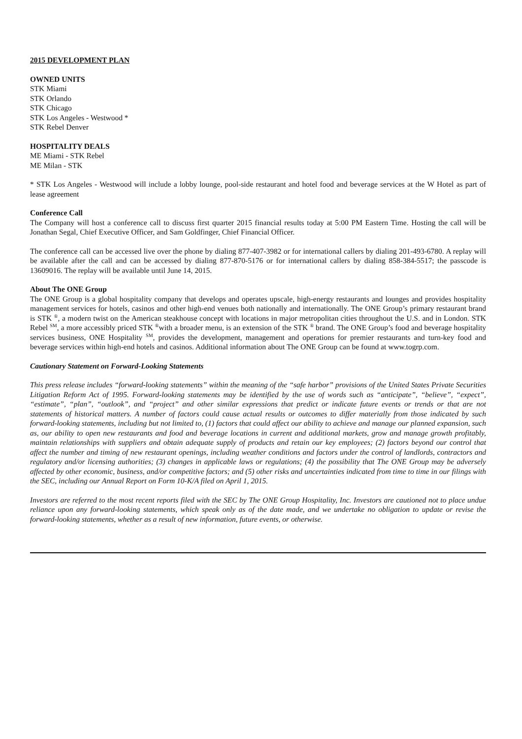2015 DEVELOPMENT PLAN
OWNED UNITS
STK Miami
STK Orlando
STK Chicago
STK Los Angeles - Westwood *
STK Rebel Denver
HOSPITALITY DEALS
ME Miami - STK Rebel
ME Milan - STK
* STK Los Angeles - Westwood will include a lobby lounge, pool-side restaurant and hotel food and beverage services at the W Hotel as part of lease agreement
Conference Call
The Company will host a conference call to discuss first quarter 2015 financial results today at 5:00 PM Eastern Time. Hosting the call will be Jonathan Segal, Chief Executive Officer, and Sam Goldfinger, Chief Financial Officer.
The conference call can be accessed live over the phone by dialing 877-407-3982 or for international callers by dialing 201-493-6780. A replay will be available after the call and can be accessed by dialing 877-870-5176 or for international callers by dialing 858-384-5517; the passcode is 13609016. The replay will be available until June 14, 2015.
About The ONE Group
The ONE Group is a global hospitality company that develops and operates upscale, high-energy restaurants and lounges and provides hospitality management services for hotels, casinos and other high-end venues both nationally and internationally. The ONE Group’s primary restaurant brand is STK <sup>®</sup>, a modern twist on the American steakhouse concept with locations in major metropolitan cities throughout the U.S. and in London. STK Rebel <sup>SM</sup>, a more accessibly priced STK <sup>®</sup>with a broader menu, is an extension of the STK <sup>®</sup> brand. The ONE Group’s food and beverage hospitality services business, ONE Hospitality <sup>SM</sup>, provides the development, management and operations for premier restaurants and turn-key food and beverage services within high-end hotels and casinos. Additional information about The ONE Group can be found at www.togrp.com.
Cautionary Statement on Forward-Looking Statements
This press release includes “forward-looking statements” within the meaning of the “safe harbor” provisions of the United States Private Securities Litigation Reform Act of 1995. Forward-looking statements may be identified by the use of words such as “anticipate”, “believe”, “expect”, “estimate”, “plan”, “outlook”, and “project” and other similar expressions that predict or indicate future events or trends or that are not statements of historical matters. A number of factors could cause actual results or outcomes to differ materially from those indicated by such forward-looking statements, including but not limited to, (1) factors that could affect our ability to achieve and manage our planned expansion, such as, our ability to open new restaurants and food and beverage locations in current and additional markets, grow and manage growth profitably, maintain relationships with suppliers and obtain adequate supply of products and retain our key employees; (2) factors beyond our control that affect the number and timing of new restaurant openings, including weather conditions and factors under the control of landlords, contractors and regulatory and/or licensing authorities; (3) changes in applicable laws or regulations; (4) the possibility that The ONE Group may be adversely affected by other economic, business, and/or competitive factors; and (5) other risks and uncertainties indicated from time to time in our filings with the SEC, including our Annual Report on Form 10-K/A filed on April 1, 2015.
Investors are referred to the most recent reports filed with the SEC by The ONE Group Hospitality, Inc. Investors are cautioned not to place undue reliance upon any forward-looking statements, which speak only as of the date made, and we undertake no obligation to update or revise the forward-looking statements, whether as a result of new information, future events, or otherwise.